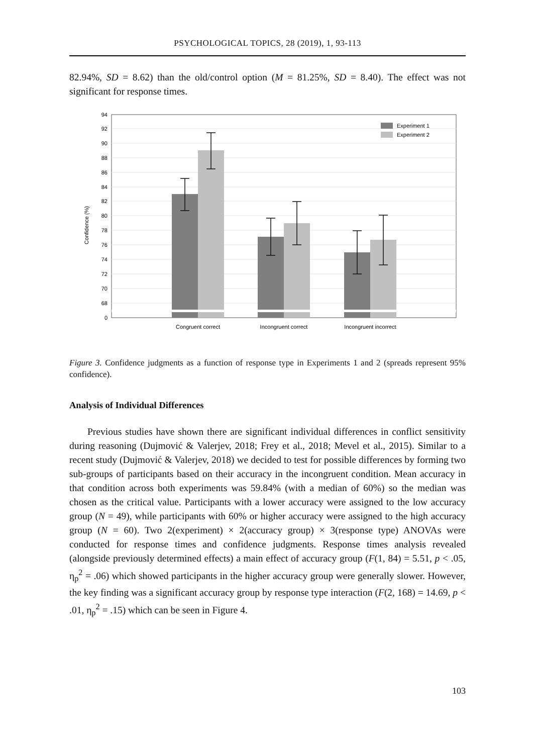PSYCHOLOGICAL TOPICS, 28 (2019), 1, 93-113
82.94%, SD = 8.62) than the old/control option (M = 81.25%, SD = 8.40). The effect was not significant for response times.
94
92
90
88
86
84
82
80
78
76
74
72
70
68
0
Confidence (%)
Experiment 1
Experiment 2
Congruent correct
Incongruent correct
Incongruent incorrect
Figure 3. Confidence judgments as a function of response type in Experiments 1 and 2 (spreads represent 95% confidence).
Analysis of Individual Differences
Previous studies have shown there are significant individual differences in conflict sensitivity during reasoning (Dujmović & Valerjev, 2018; Frey et al., 2018; Mevel et al., 2015). Similar to a recent study (Dujmović & Valerjev, 2018) we decided to test for possible differences by forming two sub-groups of participants based on their accuracy in the incongruent condition. Mean accuracy in that condition across both experiments was 59.84% (with a median of 60%) so the median was chosen as the critical value. Participants with a lower accuracy were assigned to the low accuracy group (N = 49), while participants with 60% or higher accuracy were assigned to the high accuracy group (N = 60). Two 2(experiment) × 2(accuracy group) × 3(response type) ANOVAs were conducted for response times and confidence judgments. Response times analysis revealed (alongside previously determined effects) a main effect of accuracy group (F(1, 84) = 5.51, p < .05, η<sub>p</sub><sup>2</sup> = .06) which showed participants in the higher accuracy group were generally slower. However, the key finding was a significant accuracy group by response type interaction (F(2, 168) = 14.69, p < .01, η<sub>p</sub><sup>2</sup> = .15) which can be seen in Figure 4.
103